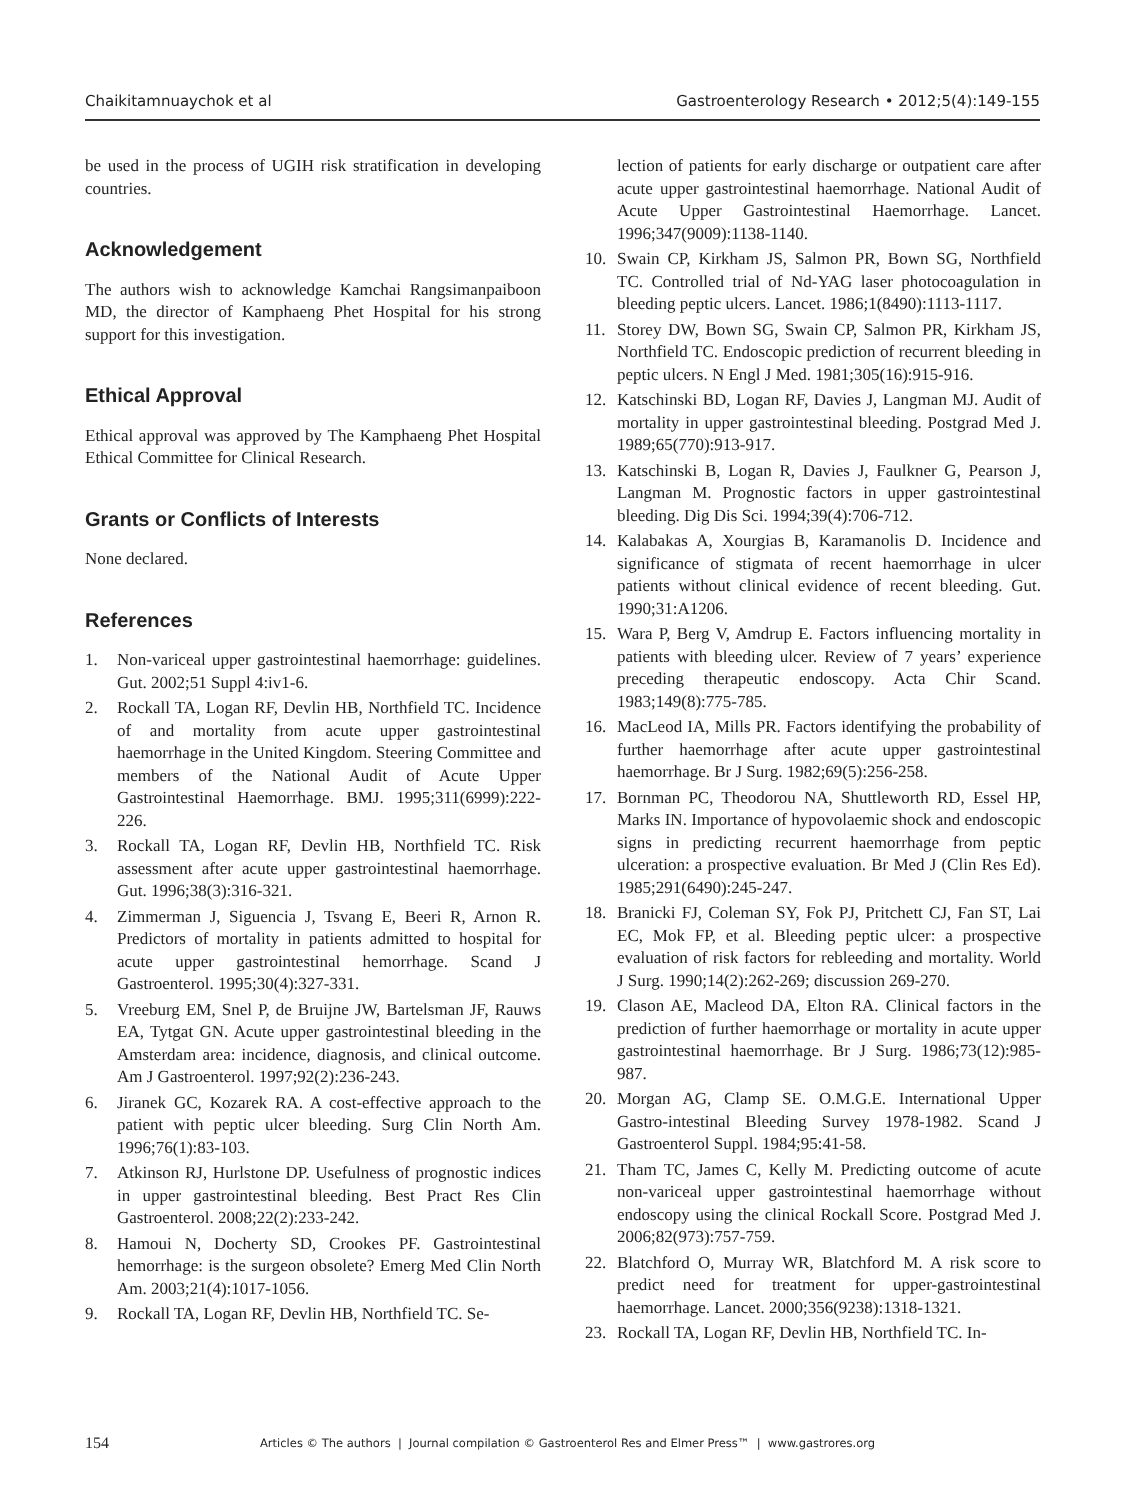Chaikitamnuaychok et al Gastroenterology Research • 2012;5(4):149-155
be used in the process of UGIH risk stratification in developing countries.
Acknowledgement
The authors wish to acknowledge Kamchai Rangsimanpaiboon MD, the director of Kamphaeng Phet Hospital for his strong support for this investigation.
Ethical Approval
Ethical approval was approved by The Kamphaeng Phet Hospital Ethical Committee for Clinical Research.
Grants or Conflicts of Interests
None declared.
References
1. Non-variceal upper gastrointestinal haemorrhage: guidelines. Gut. 2002;51 Suppl 4:iv1-6.
2. Rockall TA, Logan RF, Devlin HB, Northfield TC. Incidence of and mortality from acute upper gastrointestinal haemorrhage in the United Kingdom. Steering Committee and members of the National Audit of Acute Upper Gastrointestinal Haemorrhage. BMJ. 1995;311(6999):222-226.
3. Rockall TA, Logan RF, Devlin HB, Northfield TC. Risk assessment after acute upper gastrointestinal haemorrhage. Gut. 1996;38(3):316-321.
4. Zimmerman J, Siguencia J, Tsvang E, Beeri R, Arnon R. Predictors of mortality in patients admitted to hospital for acute upper gastrointestinal hemorrhage. Scand J Gastroenterol. 1995;30(4):327-331.
5. Vreeburg EM, Snel P, de Bruijne JW, Bartelsman JF, Rauws EA, Tytgat GN. Acute upper gastrointestinal bleeding in the Amsterdam area: incidence, diagnosis, and clinical outcome. Am J Gastroenterol. 1997;92(2):236-243.
6. Jiranek GC, Kozarek RA. A cost-effective approach to the patient with peptic ulcer bleeding. Surg Clin North Am. 1996;76(1):83-103.
7. Atkinson RJ, Hurlstone DP. Usefulness of prognostic indices in upper gastrointestinal bleeding. Best Pract Res Clin Gastroenterol. 2008;22(2):233-242.
8. Hamoui N, Docherty SD, Crookes PF. Gastrointestinal hemorrhage: is the surgeon obsolete? Emerg Med Clin North Am. 2003;21(4):1017-1056.
9. Rockall TA, Logan RF, Devlin HB, Northfield TC. Se-
lection of patients for early discharge or outpatient care after acute upper gastrointestinal haemorrhage. National Audit of Acute Upper Gastrointestinal Haemorrhage. Lancet. 1996;347(9009):1138-1140.
10. Swain CP, Kirkham JS, Salmon PR, Bown SG, Northfield TC. Controlled trial of Nd-YAG laser photocoagulation in bleeding peptic ulcers. Lancet. 1986;1(8490):1113-1117.
11. Storey DW, Bown SG, Swain CP, Salmon PR, Kirkham JS, Northfield TC. Endoscopic prediction of recurrent bleeding in peptic ulcers. N Engl J Med. 1981;305(16):915-916.
12. Katschinski BD, Logan RF, Davies J, Langman MJ. Audit of mortality in upper gastrointestinal bleeding. Postgrad Med J. 1989;65(770):913-917.
13. Katschinski B, Logan R, Davies J, Faulkner G, Pearson J, Langman M. Prognostic factors in upper gastrointestinal bleeding. Dig Dis Sci. 1994;39(4):706-712.
14. Kalabakas A, Xourgias B, Karamanolis D. Incidence and significance of stigmata of recent haemorrhage in ulcer patients without clinical evidence of recent bleeding. Gut. 1990;31:A1206.
15. Wara P, Berg V, Amdrup E. Factors influencing mortality in patients with bleeding ulcer. Review of 7 years’ experience preceding therapeutic endoscopy. Acta Chir Scand. 1983;149(8):775-785.
16. MacLeod IA, Mills PR. Factors identifying the probability of further haemorrhage after acute upper gastrointestinal haemorrhage. Br J Surg. 1982;69(5):256-258.
17. Bornman PC, Theodorou NA, Shuttleworth RD, Essel HP, Marks IN. Importance of hypovolaemic shock and endoscopic signs in predicting recurrent haemorrhage from peptic ulceration: a prospective evaluation. Br Med J (Clin Res Ed). 1985;291(6490):245-247.
18. Branicki FJ, Coleman SY, Fok PJ, Pritchett CJ, Fan ST, Lai EC, Mok FP, et al. Bleeding peptic ulcer: a prospective evaluation of risk factors for rebleeding and mortality. World J Surg. 1990;14(2):262-269; discussion 269-270.
19. Clason AE, Macleod DA, Elton RA. Clinical factors in the prediction of further haemorrhage or mortality in acute upper gastrointestinal haemorrhage. Br J Surg. 1986;73(12):985-987.
20. Morgan AG, Clamp SE. O.M.G.E. International Upper Gastro-intestinal Bleeding Survey 1978-1982. Scand J Gastroenterol Suppl. 1984;95:41-58.
21. Tham TC, James C, Kelly M. Predicting outcome of acute non-variceal upper gastrointestinal haemorrhage without endoscopy using the clinical Rockall Score. Postgrad Med J. 2006;82(973):757-759.
22. Blatchford O, Murray WR, Blatchford M. A risk score to predict need for treatment for upper-gastrointestinal haemorrhage. Lancet. 2000;356(9238):1318-1321.
23. Rockall TA, Logan RF, Devlin HB, Northfield TC. In-
154 Articles © The authors | Journal compilation © Gastroenterol Res and Elmer Press™ | www.gastrores.org